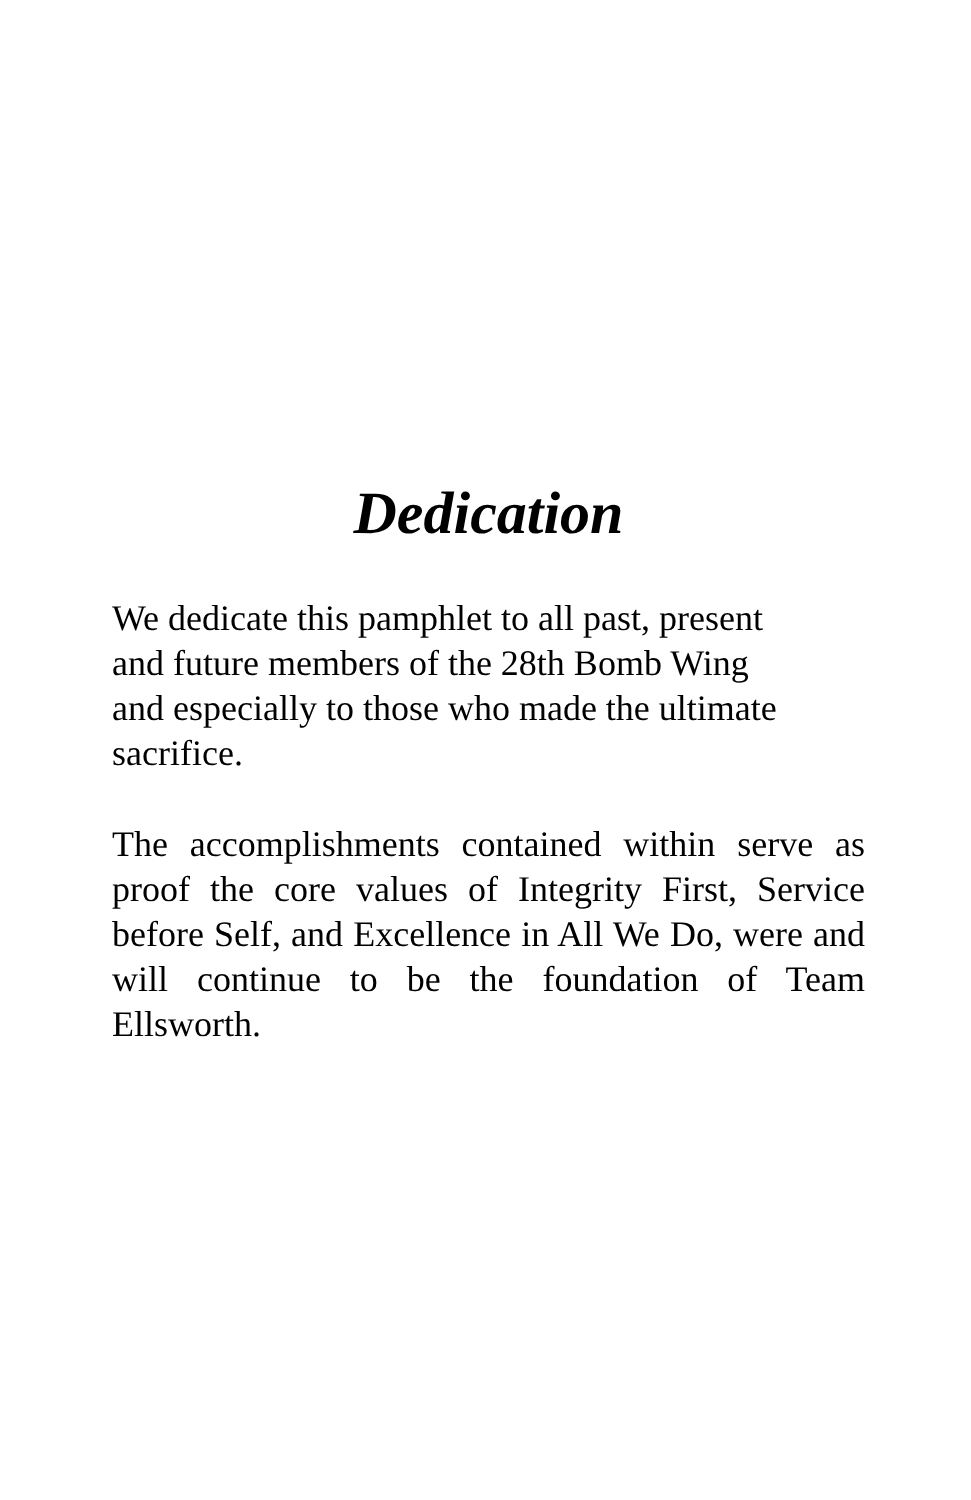Dedication
We dedicate this pamphlet to all past, present
and future members of the 28th Bomb Wing
and especially to those who made the ultimate
sacrifice.
The accomplishments contained within serve as proof the core values of Integrity First, Service before Self, and Excellence in All We Do, were and will continue to be the foundation of Team Ellsworth.